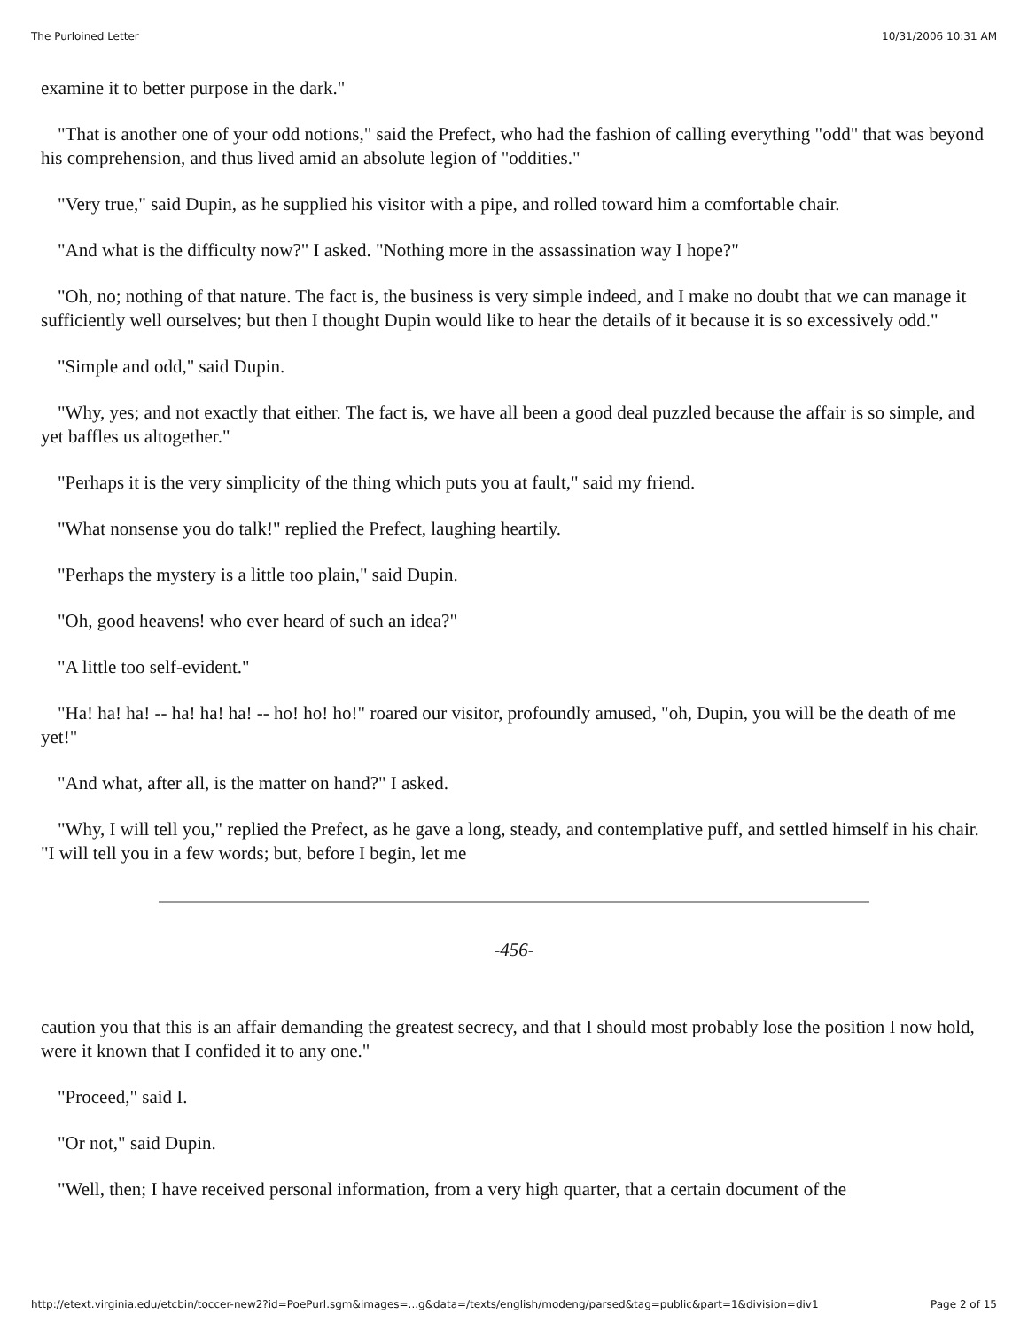The Purloined Letter 10/31/2006 10:31 AM
examine it to better purpose in the dark."
"That is another one of your odd notions," said the Prefect, who had the fashion of calling everything "odd" that was beyond his comprehension, and thus lived amid an absolute legion of "oddities."
"Very true," said Dupin, as he supplied his visitor with a pipe, and rolled toward him a comfortable chair.
"And what is the difficulty now?" I asked. "Nothing more in the assassination way I hope?"
"Oh, no; nothing of that nature. The fact is, the business is very simple indeed, and I make no doubt that we can manage it sufficiently well ourselves; but then I thought Dupin would like to hear the details of it because it is so excessively odd."
"Simple and odd," said Dupin.
"Why, yes; and not exactly that either. The fact is, we have all been a good deal puzzled because the affair is so simple, and yet baffles us altogether."
"Perhaps it is the very simplicity of the thing which puts you at fault," said my friend.
"What nonsense you do talk!" replied the Prefect, laughing heartily.
"Perhaps the mystery is a little too plain," said Dupin.
"Oh, good heavens! who ever heard of such an idea?"
"A little too self-evident."
"Ha! ha! ha! -- ha! ha! ha! -- ho! ho! ho!" roared our visitor, profoundly amused, "oh, Dupin, you will be the death of me yet!"
"And what, after all, is the matter on hand?" I asked.
"Why, I will tell you," replied the Prefect, as he gave a long, steady, and contemplative puff, and settled himself in his chair. "I will tell you in a few words; but, before I begin, let me
-456-
caution you that this is an affair demanding the greatest secrecy, and that I should most probably lose the position I now hold, were it known that I confided it to any one."
"Proceed," said I.
"Or not," said Dupin.
"Well, then; I have received personal information, from a very high quarter, that a certain document of the
http://etext.virginia.edu/etcbin/toccer-new2?id=PoePurl.sgm&images=...g&data=/texts/english/modeng/parsed&tag=public&part=1&division=div1 Page 2 of 15